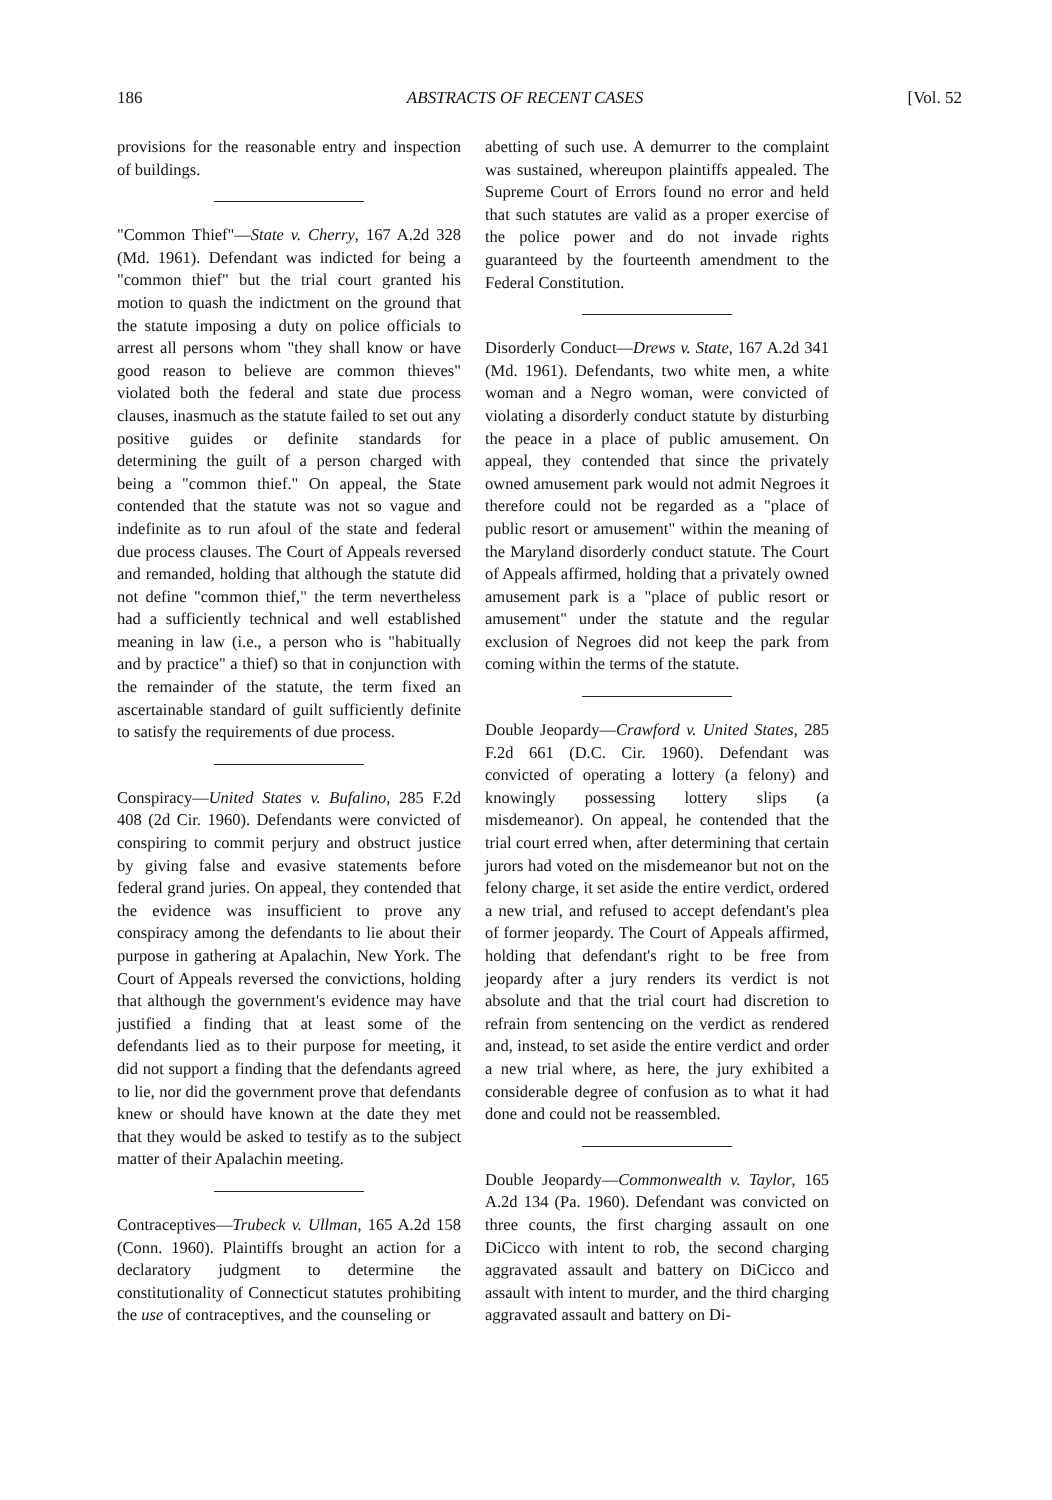186 ABSTRACTS OF RECENT CASES [Vol. 52
provisions for the reasonable entry and inspection of buildings.
"Common Thief"—State v. Cherry, 167 A.2d 328 (Md. 1961). Defendant was indicted for being a "common thief" but the trial court granted his motion to quash the indictment on the ground that the statute imposing a duty on police officials to arrest all persons whom "they shall know or have good reason to believe are common thieves" violated both the federal and state due process clauses, inasmuch as the statute failed to set out any positive guides or definite standards for determining the guilt of a person charged with being a "common thief." On appeal, the State contended that the statute was not so vague and indefinite as to run afoul of the state and federal due process clauses. The Court of Appeals reversed and remanded, holding that although the statute did not define "common thief," the term nevertheless had a sufficiently technical and well established meaning in law (i.e., a person who is "habitually and by practice" a thief) so that in conjunction with the remainder of the statute, the term fixed an ascertainable standard of guilt sufficiently definite to satisfy the requirements of due process.
Conspiracy—United States v. Bufalino, 285 F.2d 408 (2d Cir. 1960). Defendants were convicted of conspiring to commit perjury and obstruct justice by giving false and evasive statements before federal grand juries. On appeal, they contended that the evidence was insufficient to prove any conspiracy among the defendants to lie about their purpose in gathering at Apalachin, New York. The Court of Appeals reversed the convictions, holding that although the government's evidence may have justified a finding that at least some of the defendants lied as to their purpose for meeting, it did not support a finding that the defendants agreed to lie, nor did the government prove that defendants knew or should have known at the date they met that they would be asked to testify as to the subject matter of their Apalachin meeting.
Contraceptives—Trubeck v. Ullman, 165 A.2d 158 (Conn. 1960). Plaintiffs brought an action for a declaratory judgment to determine the constitutionality of Connecticut statutes prohibiting the use of contraceptives, and the counseling or
abetting of such use. A demurrer to the complaint was sustained, whereupon plaintiffs appealed. The Supreme Court of Errors found no error and held that such statutes are valid as a proper exercise of the police power and do not invade rights guaranteed by the fourteenth amendment to the Federal Constitution.
Disorderly Conduct—Drews v. State, 167 A.2d 341 (Md. 1961). Defendants, two white men, a white woman and a Negro woman, were convicted of violating a disorderly conduct statute by disturbing the peace in a place of public amusement. On appeal, they contended that since the privately owned amusement park would not admit Negroes it therefore could not be regarded as a "place of public resort or amusement" within the meaning of the Maryland disorderly conduct statute. The Court of Appeals affirmed, holding that a privately owned amusement park is a "place of public resort or amusement" under the statute and the regular exclusion of Negroes did not keep the park from coming within the terms of the statute.
Double Jeopardy—Crawford v. United States, 285 F.2d 661 (D.C. Cir. 1960). Defendant was convicted of operating a lottery (a felony) and knowingly possessing lottery slips (a misdemeanor). On appeal, he contended that the trial court erred when, after determining that certain jurors had voted on the misdemeanor but not on the felony charge, it set aside the entire verdict, ordered a new trial, and refused to accept defendant's plea of former jeopardy. The Court of Appeals affirmed, holding that defendant's right to be free from jeopardy after a jury renders its verdict is not absolute and that the trial court had discretion to refrain from sentencing on the verdict as rendered and, instead, to set aside the entire verdict and order a new trial where, as here, the jury exhibited a considerable degree of confusion as to what it had done and could not be reassembled.
Double Jeopardy—Commonwealth v. Taylor, 165 A.2d 134 (Pa. 1960). Defendant was convicted on three counts, the first charging assault on one DiCicco with intent to rob, the second charging aggravated assault and battery on DiCicco and assault with intent to murder, and the third charging aggravated assault and battery on Di-